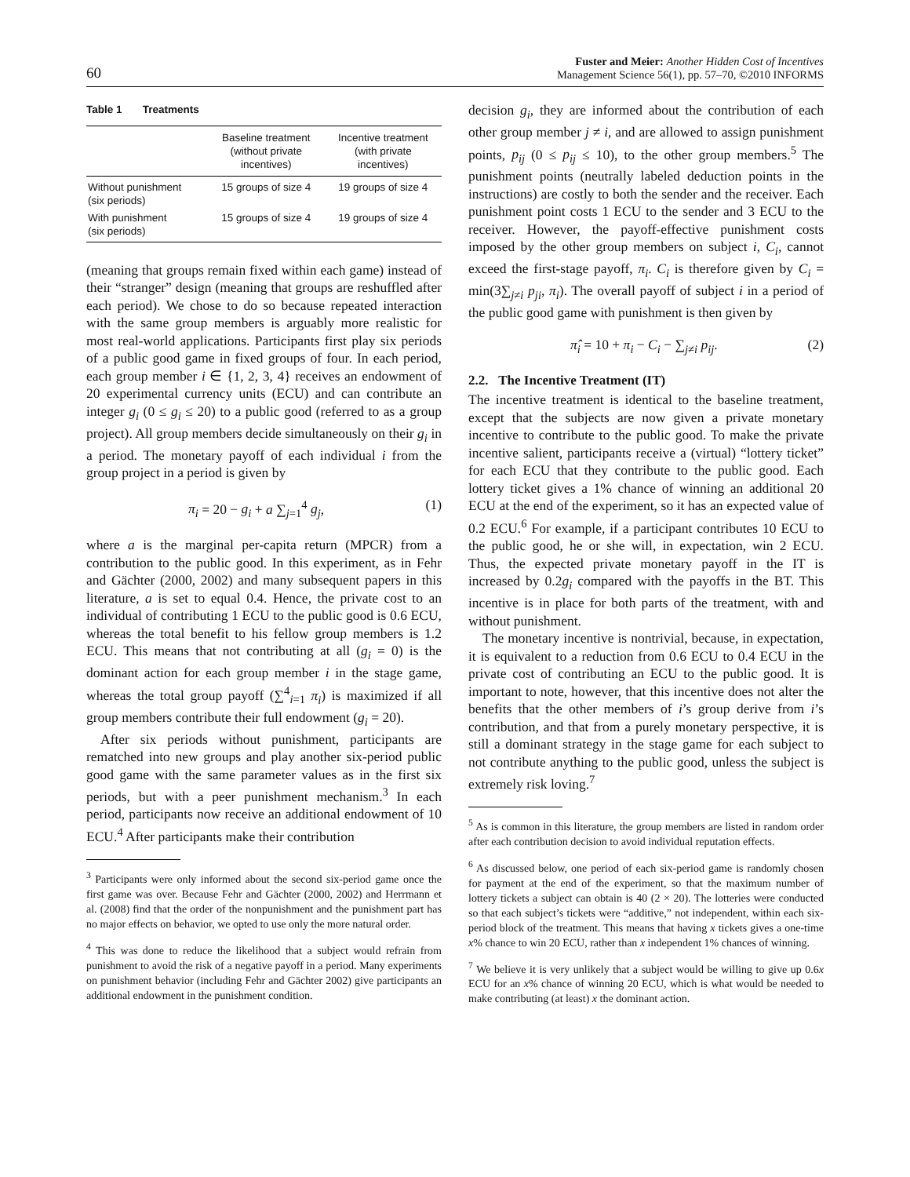60
Fuster and Meier: Another Hidden Cost of Incentives
Management Science 56(1), pp. 57–70, ©2010 INFORMS
Table 1 Treatments
| | Baseline treatment (without private incentives) | Incentive treatment (with private incentives) |
| --- | --- | --- |
| Without punishment (six periods) | 15 groups of size 4 | 19 groups of size 4 |
| With punishment (six periods) | 15 groups of size 4 | 19 groups of size 4 |
(meaning that groups remain fixed within each game) instead of their “stranger” design (meaning that groups are reshuffled after each period). We chose to do so because repeated interaction with the same group members is arguably more realistic for most real-world applications. Participants first play six periods of a public good game in fixed groups of four. In each period, each group member i ∈ {1, 2, 3, 4} receives an endowment of 20 experimental currency units (ECU) and can contribute an integer g<sub>i</sub> (0 ≤ g<sub>i</sub> ≤ 20) to a public good (referred to as a group project). All group members decide simultaneously on their g<sub>i</sub> in a period. The monetary payoff of each individual i from the group project in a period is given by
π<sub>i</sub> = 20 − g<sub>i</sub> + a ∑<sub>j=1</sub><sup>4</sup> g<sub>j</sub>, (1)
where a is the marginal per-capita return (MPCR) from a contribution to the public good. In this experiment, as in Fehr and Gächter (2000, 2002) and many subsequent papers in this literature, a is set to equal 0.4. Hence, the private cost to an individual of contributing 1 ECU to the public good is 0.6 ECU, whereas the total benefit to his fellow group members is 1.2 ECU. This means that not contributing at all (g<sub>i</sub> = 0) is the dominant action for each group member i in the stage game, whereas the total group payoff (∑<sup>4</sup><sub>i=1</sub> π<sub>i</sub>) is maximized if all group members contribute their full endowment (g<sub>i</sub> = 20).
After six periods without punishment, participants are rematched into new groups and play another six-period public good game with the same parameter values as in the first six periods, but with a peer punishment mechanism.<sup>3</sup> In each period, participants now receive an additional endowment of 10 ECU.<sup>4</sup> After participants make their contribution
<sup>3</sup> Participants were only informed about the second six-period game once the first game was over. Because Fehr and Gächter (2000, 2002) and Herrmann et al. (2008) find that the order of the nonpunishment and the punishment part has no major effects on behavior, we opted to use only the more natural order.
<sup>4</sup> This was done to reduce the likelihood that a subject would refrain from punishment to avoid the risk of a negative payoff in a period. Many experiments on punishment behavior (including Fehr and Gächter 2002) give participants an additional endowment in the punishment condition.
decision g<sub>i</sub>, they are informed about the contribution of each other group member j ≠ i, and are allowed to assign punishment points, p<sub>ij</sub> (0 ≤ p<sub>ij</sub> ≤ 10), to the other group members.<sup>5</sup> The punishment points (neutrally labeled deduction points in the instructions) are costly to both the sender and the receiver. Each punishment point costs 1 ECU to the sender and 3 ECU to the receiver. However, the payoff-effective punishment costs imposed by the other group members on subject i, C<sub>i</sub>, cannot exceed the first-stage payoff, π<sub>i</sub>. C<sub>i</sub> is therefore given by C<sub>i</sub> = min(3∑<sub>j≠i</sub> p<sub>ji</sub>, π<sub>i</sub>). The overall payoff of subject i in a period of the public good game with punishment is then given by
π̂<sub>i</sub> = 10 + π<sub>i</sub> − C<sub>i</sub> − ∑<sub>j≠i</sub> p<sub>ij</sub>. (2)
2.2. The Incentive Treatment (IT)
The incentive treatment is identical to the baseline treatment, except that the subjects are now given a private monetary incentive to contribute to the public good. To make the private incentive salient, participants receive a (virtual) “lottery ticket” for each ECU that they contribute to the public good. Each lottery ticket gives a 1% chance of winning an additional 20 ECU at the end of the experiment, so it has an expected value of 0.2 ECU.<sup>6</sup> For example, if a participant contributes 10 ECU to the public good, he or she will, in expectation, win 2 ECU. Thus, the expected private monetary payoff in the IT is increased by 0.2g<sub>i</sub> compared with the payoffs in the BT. This incentive is in place for both parts of the treatment, with and without punishment.
The monetary incentive is nontrivial, because, in expectation, it is equivalent to a reduction from 0.6 ECU to 0.4 ECU in the private cost of contributing an ECU to the public good. It is important to note, however, that this incentive does not alter the benefits that the other members of i’s group derive from i’s contribution, and that from a purely monetary perspective, it is still a dominant strategy in the stage game for each subject to not contribute anything to the public good, unless the subject is extremely risk loving.<sup>7</sup>
<sup>5</sup> As is common in this literature, the group members are listed in random order after each contribution decision to avoid individual reputation effects.
<sup>6</sup> As discussed below, one period of each six-period game is randomly chosen for payment at the end of the experiment, so that the maximum number of lottery tickets a subject can obtain is 40 (2 × 20). The lotteries were conducted so that each subject’s tickets were “additive,” not independent, within each six-period block of the treatment. This means that having x tickets gives a one-time x% chance to win 20 ECU, rather than x independent 1% chances of winning.
<sup>7</sup> We believe it is very unlikely that a subject would be willing to give up 0.6x ECU for an x% chance of winning 20 ECU, which is what would be needed to make contributing (at least) x the dominant action.